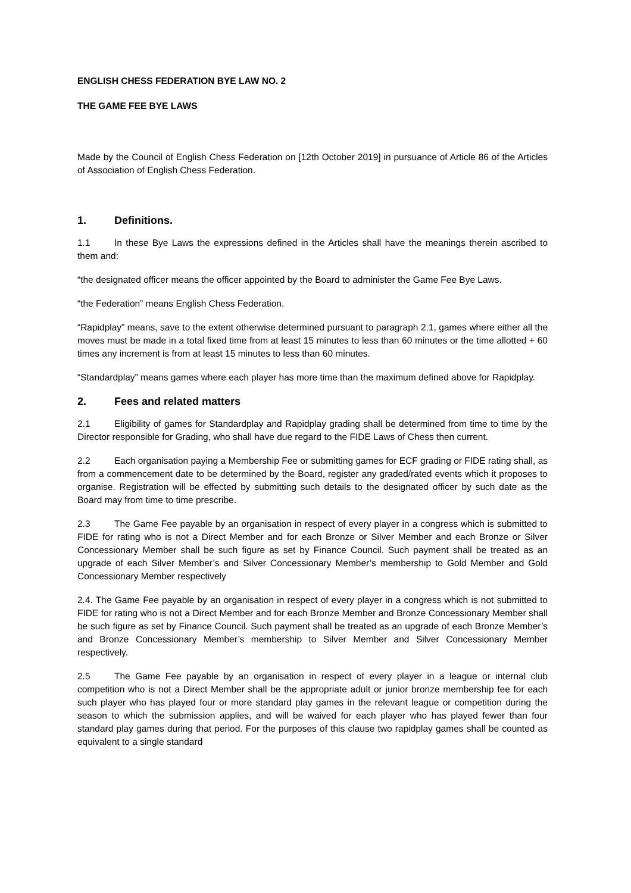ENGLISH CHESS FEDERATION BYE LAW NO. 2
THE GAME FEE BYE LAWS
Made by the Council of English Chess Federation on [12th October 2019] in pursuance of Article 86 of the Articles of Association of English Chess Federation.
1. Definitions.
1.1 In these Bye Laws the expressions defined in the Articles shall have the meanings therein ascribed to them and:
“the designated officer means the officer appointed by the Board to administer the Game Fee Bye Laws.
“the Federation” means English Chess Federation.
“Rapidplay” means, save to the extent otherwise determined pursuant to paragraph 2.1, games where either all the moves must be made in a total fixed time from at least 15 minutes to less than 60 minutes or the time allotted + 60 times any increment is from at least 15 minutes to less than 60 minutes.
“Standardplay” means games where each player has more time than the maximum defined above for Rapidplay.
2. Fees and related matters
2.1 Eligibility of games for Standardplay and Rapidplay grading shall be determined from time to time by the Director responsible for Grading, who shall have due regard to the FIDE Laws of Chess then current.
2.2 Each organisation paying a Membership Fee or submitting games for ECF grading or FIDE rating shall, as from a commencement date to be determined by the Board, register any graded/rated events which it proposes to organise. Registration will be effected by submitting such details to the designated officer by such date as the Board may from time to time prescribe.
2.3 The Game Fee payable by an organisation in respect of every player in a congress which is submitted to FIDE for rating who is not a Direct Member and for each Bronze or Silver Member and each Bronze or Silver Concessionary Member shall be such figure as set by Finance Council. Such payment shall be treated as an upgrade of each Silver Member’s and Silver Concessionary Member’s membership to Gold Member and Gold Concessionary Member respectively
2.4. The Game Fee payable by an organisation in respect of every player in a congress which is not submitted to FIDE for rating who is not a Direct Member and for each Bronze Member and Bronze Concessionary Member shall be such figure as set by Finance Council. Such payment shall be treated as an upgrade of each Bronze Member’s and Bronze Concessionary Member’s membership to Silver Member and Silver Concessionary Member respectively.
2.5 The Game Fee payable by an organisation in respect of every player in a league or internal club competition who is not a Direct Member shall be the appropriate adult or junior bronze membership fee for each such player who has played four or more standard play games in the relevant league or competition during the season to which the submission applies, and will be waived for each player who has played fewer than four standard play games during that period. For the purposes of this clause two rapidplay games shall be counted as equivalent to a single standard